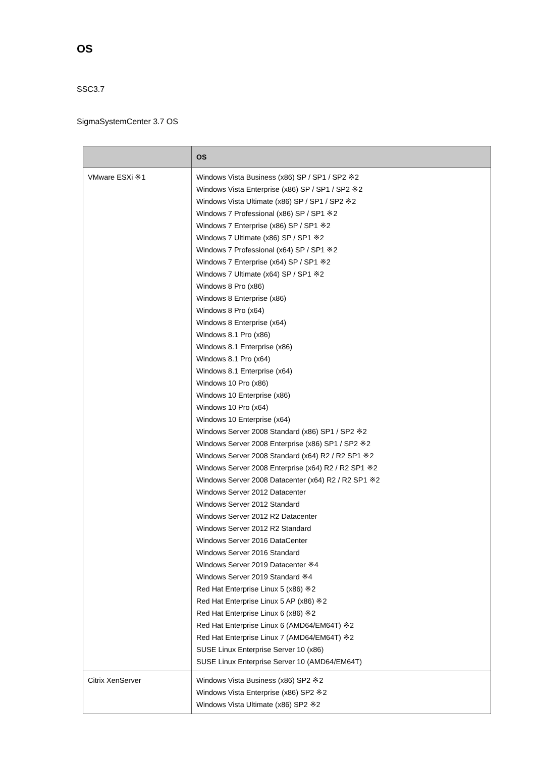OS
SSC3.7
SigmaSystemCenter 3.7 OS
| | OS |
| --- | --- |
| VMware ESXi ※1 | Windows Vista Business (x86) SP / SP1 / SP2 ※2 Windows Vista Enterprise (x86) SP / SP1 / SP2 ※2 Windows Vista Ultimate (x86) SP / SP1 / SP2 ※2 Windows 7 Professional (x86) SP / SP1 ※2 Windows 7 Enterprise (x86) SP / SP1 ※2 Windows 7 Ultimate (x86) SP / SP1 ※2 Windows 7 Professional (x64) SP / SP1 ※2 Windows 7 Enterprise (x64) SP / SP1 ※2 Windows 7 Ultimate (x64) SP / SP1 ※2 Windows 8 Pro (x86) Windows 8 Enterprise (x86) Windows 8 Pro (x64) Windows 8 Enterprise (x64) Windows 8.1 Pro (x86) Windows 8.1 Enterprise (x86) Windows 8.1 Pro (x64) Windows 8.1 Enterprise (x64) Windows 10 Pro (x86) Windows 10 Enterprise (x86) Windows 10 Pro (x64) Windows 10 Enterprise (x64) Windows Server 2008 Standard (x86) SP1 / SP2 ※2 Windows Server 2008 Enterprise (x86) SP1 / SP2 ※2 Windows Server 2008 Standard (x64) R2 / R2 SP1 ※2 Windows Server 2008 Enterprise (x64) R2 / R2 SP1 ※2 Windows Server 2008 Datacenter (x64) R2 / R2 SP1 ※2 Windows Server 2012 Datacenter Windows Server 2012 Standard Windows Server 2012 R2 Datacenter Windows Server 2012 R2 Standard Windows Server 2016 DataCenter Windows Server 2016 Standard Windows Server 2019 Datacenter ※4 Windows Server 2019 Standard ※4 Red Hat Enterprise Linux 5 (x86) ※2 Red Hat Enterprise Linux 5 AP (x86) ※2 Red Hat Enterprise Linux 6 (x86) ※2 Red Hat Enterprise Linux 6 (AMD64/EM64T) ※2 Red Hat Enterprise Linux 7 (AMD64/EM64T) ※2 SUSE Linux Enterprise Server 10 (x86) SUSE Linux Enterprise Server 10 (AMD64/EM64T) |
| Citrix XenServer | Windows Vista Business (x86) SP2 ※2 Windows Vista Enterprise (x86) SP2 ※2 Windows Vista Ultimate (x86) SP2 ※2 |